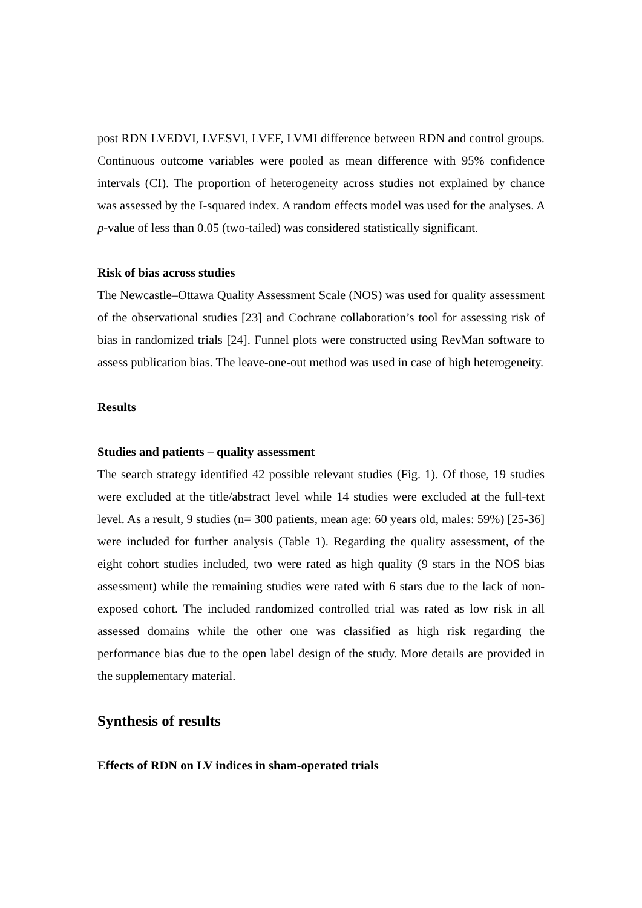post RDN LVEDVI, LVESVI, LVEF, LVMI difference between RDN and control groups. Continuous outcome variables were pooled as mean difference with 95% confidence intervals (CI). The proportion of heterogeneity across studies not explained by chance was assessed by the I-squared index. A random effects model was used for the analyses. A p-value of less than 0.05 (two-tailed) was considered statistically significant.
Risk of bias across studies
The Newcastle–Ottawa Quality Assessment Scale (NOS) was used for quality assessment of the observational studies [23] and Cochrane collaboration’s tool for assessing risk of bias in randomized trials [24]. Funnel plots were constructed using RevMan software to assess publication bias. The leave-one-out method was used in case of high heterogeneity.
Results
Studies and patients – quality assessment
The search strategy identified 42 possible relevant studies (Fig. 1). Of those, 19 studies were excluded at the title/abstract level while 14 studies were excluded at the full-text level. As a result, 9 studies (n= 300 patients, mean age: 60 years old, males: 59%) [25-36] were included for further analysis (Table 1). Regarding the quality assessment, of the eight cohort studies included, two were rated as high quality (9 stars in the NOS bias assessment) while the remaining studies were rated with 6 stars due to the lack of non-exposed cohort. The included randomized controlled trial was rated as low risk in all assessed domains while the other one was classified as high risk regarding the performance bias due to the open label design of the study. More details are provided in the supplementary material.
Synthesis of results
Effects of RDN on LV indices in sham-operated trials